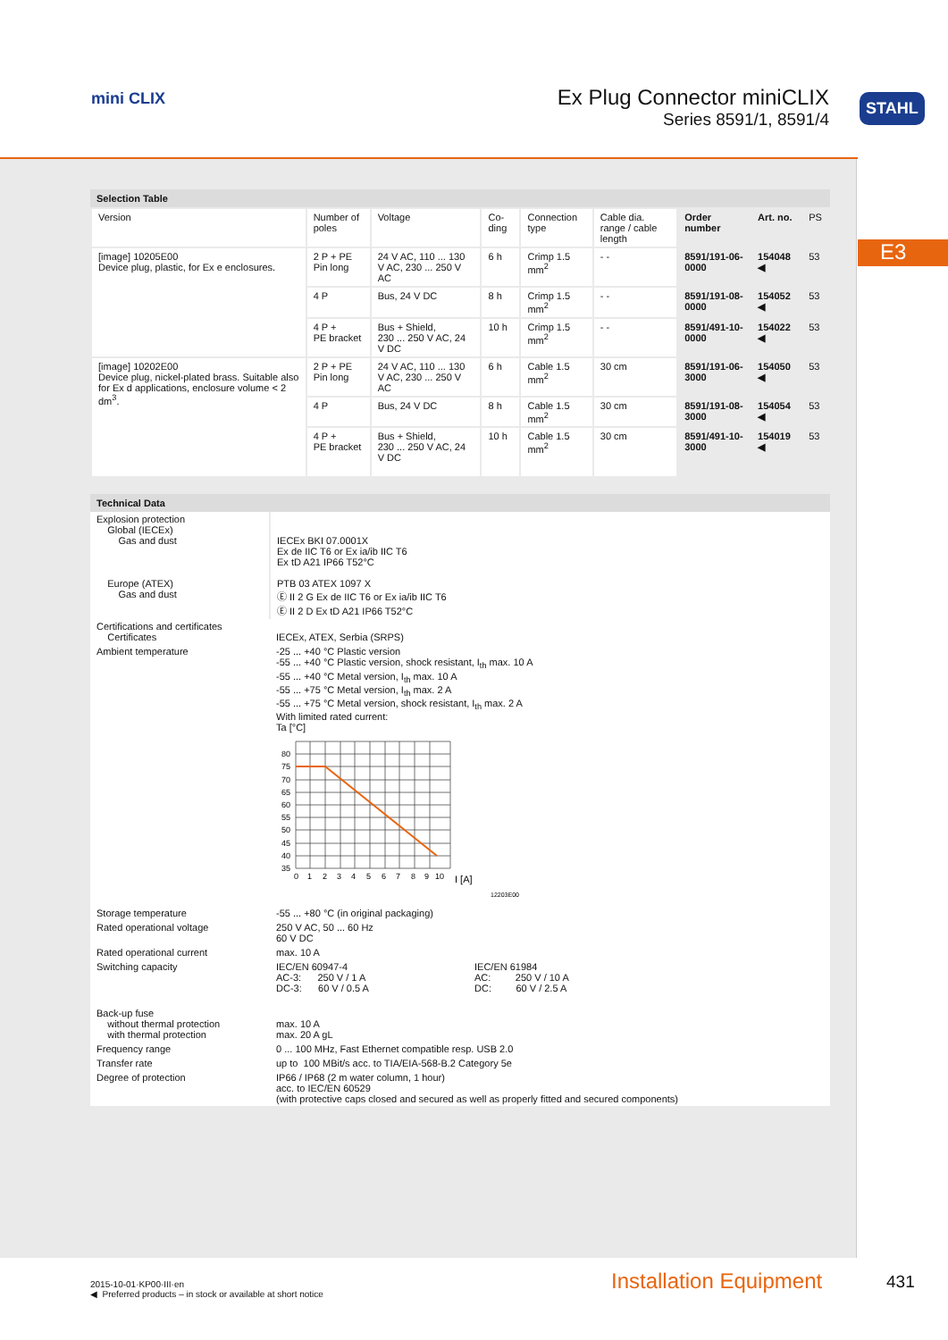mini CLIX
Ex Plug Connector miniCLIX
Series 8591/1, 8591/4
STAHL
E3
Selection Table
| Version | Number of poles | Voltage | Co-ding | Connection type | Cable dia. range / cable length | Order number | Art. no. | PS |
| --- | --- | --- | --- | --- | --- | --- | --- | --- |
| [image] 10205E00 Device plug, plastic, for Ex e enclosures. | 2 P + PE Pin long | 24 V AC, 110 ... 130 V AC, 230 ... 250 V AC | 6 h | Crimp 1.5 mm<sup>2</sup> | - - | 8591/191-06-0000 | 154048 ◀ | 53 |
| | 4 P | Bus, 24 V DC | 8 h | Crimp 1.5 mm<sup>2</sup> | - - | 8591/191-08-0000 | 154052 ◀ | 53 |
| | 4 P + PE bracket | Bus + Shield, 230 ... 250 V AC, 24 V DC | 10 h | Crimp 1.5 mm<sup>2</sup> | - - | 8591/491-10-0000 | 154022 ◀ | 53 |
| [image] 10202E00 Device plug, nickel-plated brass. Suitable also for Ex d applications, enclosure volume < 2 dm<sup>3</sup>. | 2 P + PE Pin long | 24 V AC, 110 ... 130 V AC, 230 ... 250 V AC | 6 h | Cable 1.5 mm<sup>2</sup> | 30 cm | 8591/191-06-3000 | 154050 ◀ | 53 |
| | 4 P | Bus, 24 V DC | 8 h | Cable 1.5 mm<sup>2</sup> | 30 cm | 8591/191-08-3000 | 154054 ◀ | 53 |
| | 4 P + PE bracket | Bus + Shield, 230 ... 250 V AC, 24 V DC | 10 h | Cable 1.5 mm<sup>2</sup> | 30 cm | 8591/491-10-3000 | 154019 ◀ | 53 |
Technical Data
| Explosion protection Global (IECEx) Gas and dust Europe (ATEX) Gas and dust | IECEx BKI 07.0001X Ex de IIC T6 or Ex ia/ib IIC T6 Ex tD A21 IP66 T52°C PTB 03 ATEX 1097 X Ⓔ II 2 G Ex de IIC T6 or Ex ia/ib IIC T6 Ⓔ II 2 D Ex tD A21 IP66 T52°C |
| Certifications and certificates Certificates | IECEx, ATEX, Serbia (SRPS) |
| Ambient temperature | -25 ... +40 °C Plastic version -55 ... +40 °C Plastic version, shock resistant, I<sub>th</sub> max. 10 A -55 ... +40 °C Metal version, I<sub>th</sub> max. 10 A -55 ... +75 °C Metal version, I<sub>th</sub> max. 2 A -55 ... +75 °C Metal version, shock resistant, I<sub>th</sub> max. 2 A With limited rated current: Ta [°C] 80 75 70 65 60 55 50 45 40 35 0 1 2 3 4 5 6 7 8 9 10 I [A] 12203E00 |
| Storage temperature | -55 ... +80 °C (in original packaging) |
| Rated operational voltage | 250 V AC, 50 ... 60 Hz 60 V DC |
| Rated operational current | max. 10 A |
| Switching capacity | IEC/EN 60947-4 AC-3: 250 V / 1 A DC-3: 60 V / 0.5 A IEC/EN 61984 AC: 250 V / 10 A DC: 60 V / 2.5 A |
| Back-up fuse without thermal protection with thermal protection | max. 10 A max. 20 A gL |
| Frequency range | 0 ... 100 MHz, Fast Ethernet compatible resp. USB 2.0 |
| Transfer rate | up to 100 MBit/s acc. to TIA/EIA-568-B.2 Category 5e |
| Degree of protection | IP66 / IP68 (2 m water column, 1 hour) acc. to IEC/EN 60529 (with protective caps closed and secured as well as properly fitted and secured components) |
2015-10-01·KP00·III·en
◀ Preferred products – in stock or available at short notice
Installation Equipment 431